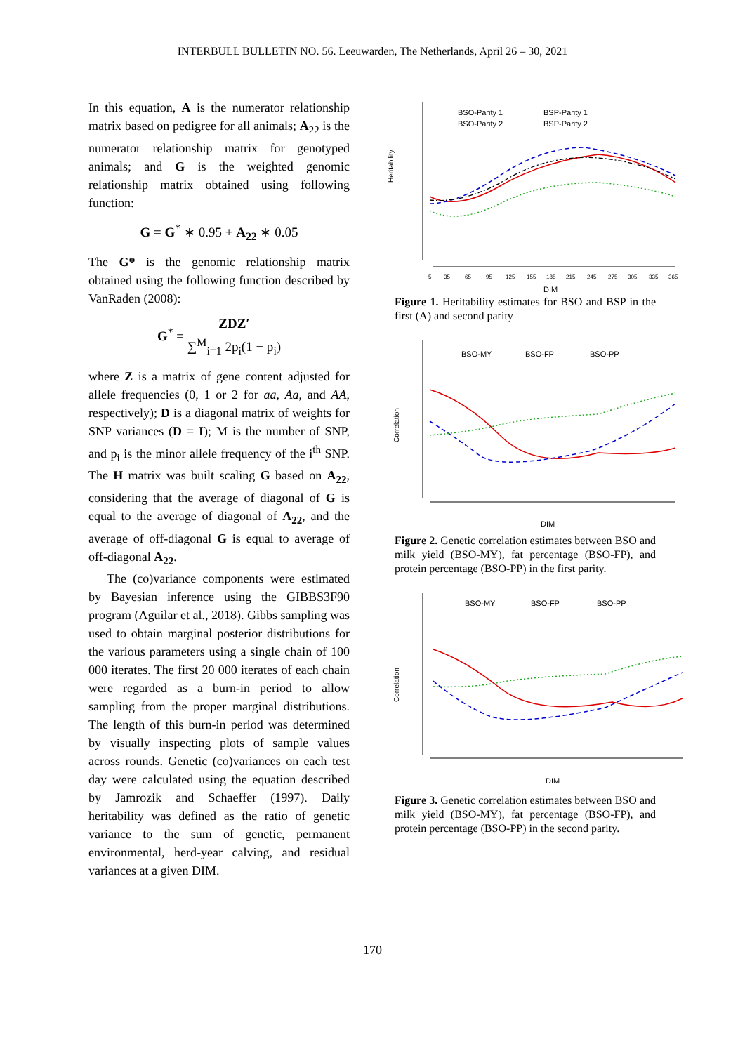INTERBULL BULLETIN NO. 56. Leeuwarden, The Netherlands, April 26 – 30, 2021
In this equation, A is the numerator relationship matrix based on pedigree for all animals; A<sub>22</sub> is the numerator relationship matrix for genotyped animals; and G is the weighted genomic relationship matrix obtained using following function:
G = G<sup>*</sup> ∗ 0.95 + A<sub>22</sub> ∗ 0.05
The G* is the genomic relationship matrix obtained using the following function described by VanRaden (2008):
G<sup>*</sup> = ZDZ′ ∑<sup>M</sup><sub>i=1</sub> 2p<sub>i</sub>(1 − p<sub>i</sub>)
where Z is a matrix of gene content adjusted for allele frequencies (0, 1 or 2 for aa, Aa, and AA, respectively); D is a diagonal matrix of weights for SNP variances (D = I); M is the number of SNP, and p<sub>i</sub> is the minor allele frequency of the i<sup>th</sup> SNP. The H matrix was built scaling G based on A<sub>22</sub>, considering that the average of diagonal of G is equal to the average of diagonal of A<sub>22</sub>, and the average of off-diagonal G is equal to average of off-diagonal A<sub>22</sub>.
The (co)variance components were estimated by Bayesian inference using the GIBBS3F90 program (Aguilar et al., 2018). Gibbs sampling was used to obtain marginal posterior distributions for the various parameters using a single chain of 100 000 iterates. The first 20 000 iterates of each chain were regarded as a burn-in period to allow sampling from the proper marginal distributions. The length of this burn-in period was determined by visually inspecting plots of sample values across rounds. Genetic (co)variances on each test day were calculated using the equation described by Jamrozik and Schaeffer (1997). Daily heritability was defined as the ratio of genetic variance to the sum of genetic, permanent environmental, herd-year calving, and residual variances at a given DIM.
Heritability
5
35
65
95
125
155
185
215
245
275
305
335
365
DIM
BSO-Parity 1
BSO-Parity 2
BSP-Parity 1
BSP-Parity 2
Figure 1. Heritability estimates for BSO and BSP in the first (A) and second parity
Correlation
DIM
BSO-MY
BSO-FP
BSO-PP
Figure 2. Genetic correlation estimates between BSO and milk yield (BSO-MY), fat percentage (BSO-FP), and protein percentage (BSO-PP) in the first parity.
Correlation
DIM
BSO-MY
BSO-FP
BSO-PP
Figure 3. Genetic correlation estimates between BSO and milk yield (BSO-MY), fat percentage (BSO-FP), and protein percentage (BSO-PP) in the second parity.
170